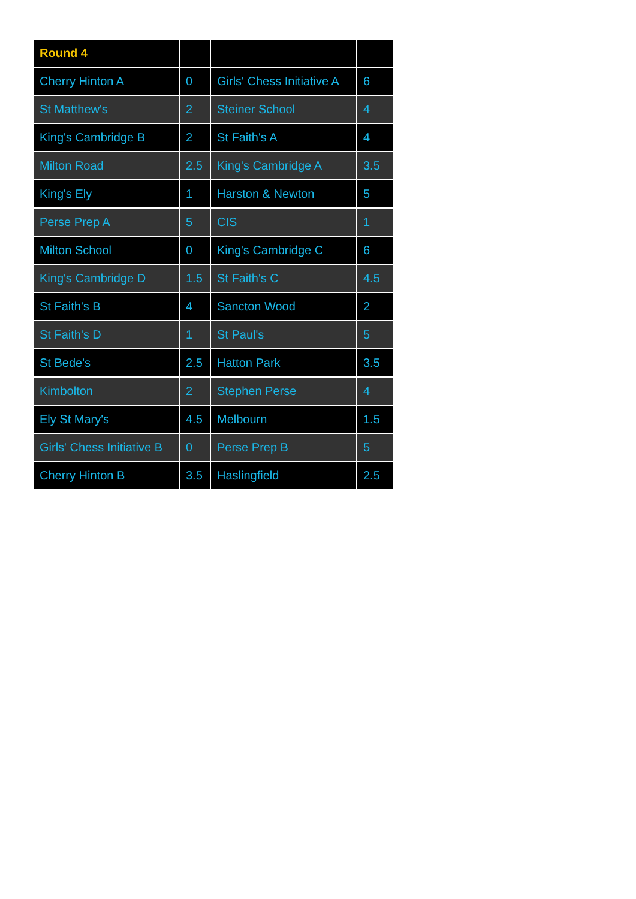| Round 4 | | | |
| --- | --- | --- | --- |
| Cherry Hinton A | 0 | Girls' Chess Initiative A | 6 |
| St Matthew's | 2 | Steiner School | 4 |
| King's Cambridge B | 2 | St Faith's A | 4 |
| Milton Road | 2.5 | King's Cambridge A | 3.5 |
| King's Ely | 1 | Harston & Newton | 5 |
| Perse Prep A | 5 | CIS | 1 |
| Milton School | 0 | King's Cambridge C | 6 |
| King's Cambridge D | 1.5 | St Faith's C | 4.5 |
| St Faith's B | 4 | Sancton Wood | 2 |
| St Faith's D | 1 | St Paul's | 5 |
| St Bede's | 2.5 | Hatton Park | 3.5 |
| Kimbolton | 2 | Stephen Perse | 4 |
| Ely St Mary's | 4.5 | Melbourn | 1.5 |
| Girls' Chess Initiative B | 0 | Perse Prep B | 5 |
| Cherry Hinton B | 3.5 | Haslingfield | 2.5 |